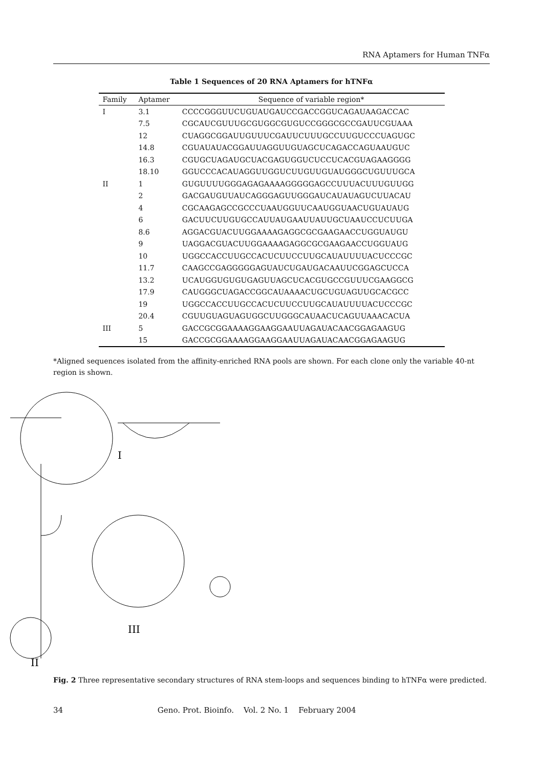RNA Aptamers for Human TNFα
Table 1 Sequences of 20 RNA Aptamers for hTNFα
| Family | Aptamer | Sequence of variable region* |
| --- | --- | --- |
| I | 3.1 | CCCCGGGUUCUGUAUGAUCCGACCGGUCAGAUAAGACCAC |
| | 7.5 | CGCAUCGUUUGCGUGGCGUGUCCGGGCGCCGAUUCGUAAA |
| | 12 | CUAGGCGGAUUGUUUCGAUUCUUUGCCUUGUCCCUAGUGC |
| | 14.8 | CGUAUAUACGGAUUAGGUUGUAGCUCAGACCAGUAAUGUC |
| | 16.3 | CGUGCUAGAUGCUACGAGUGGUCUCCUCACGUAGAAGGGG |
| | 18.10 | GGUCCCACAUAGGUUGGUCUUGUUGUAUGGGCUGUUUGCA |
| II | 1 | GUGUUUUGGGAGAGAAAAGGGGGAGCCUUUACUUUGUUGG |
| | 2 | GACGAUGUUAUCAGGGAGUUGGGAUCAUAUAGUCUUACAU |
| | 4 | CGCAAGAGCCGCCCUAAUGGUUCAAUGGUAACUGUAUAUG |
| | 6 | GACUUCUUGUGCCAUUAUGAAUUAUUGCUAAUCCUCUUGA |
| | 8.6 | AGGACGUACUUGGAAAAGAGGCGCGAAGAACCUGGUAUGU |
| | 9 | UAGGACGUACUUGGAAAAGAGGCGCGAAGAACCUGGUAUG |
| | 10 | UGGCCACCUUGCCACUCUUCCUUGCAUAUUUUACUCCCGC |
| | 11.7 | CAAGCCGAGGGGGAGUAUCUGAUGACAAUUCGGAGCUCCA |
| | 13.2 | UCAUGGUGUGUGAGUUAGCUCACGUGCCGUUUCGAAGGCG |
| | 17.9 | CAUGGGCUAGACCGGCAUAAAACUGCUGUAGUUGCACGCC |
| | 19 | UGGCCACCUUGCCACUCUUCCUUGCAUAUUUUACUCCCGC |
| | 20.4 | CGUUGUAGUAGUGGCUUGGGCAUAACUCAGUUAAACACUA |
| III | 5 | GACCGCGGAAAAGGAAGGAAUUAGAUACAACGGAGAAGUG |
| | 15 | GACCGCGGAAAAGGAAGGAAUUAGAUACAACGGAGAAGUG |
*Aligned sequences isolated from the affinity-enriched RNA pools are shown. For each clone only the variable 40-nt region is shown.
I
II
III
Fig. 2 Three representative secondary structures of RNA stem-loops and sequences binding to hTNFα were predicted.
34 Geno. Prot. Bioinfo. Vol. 2 No. 1 February 2004